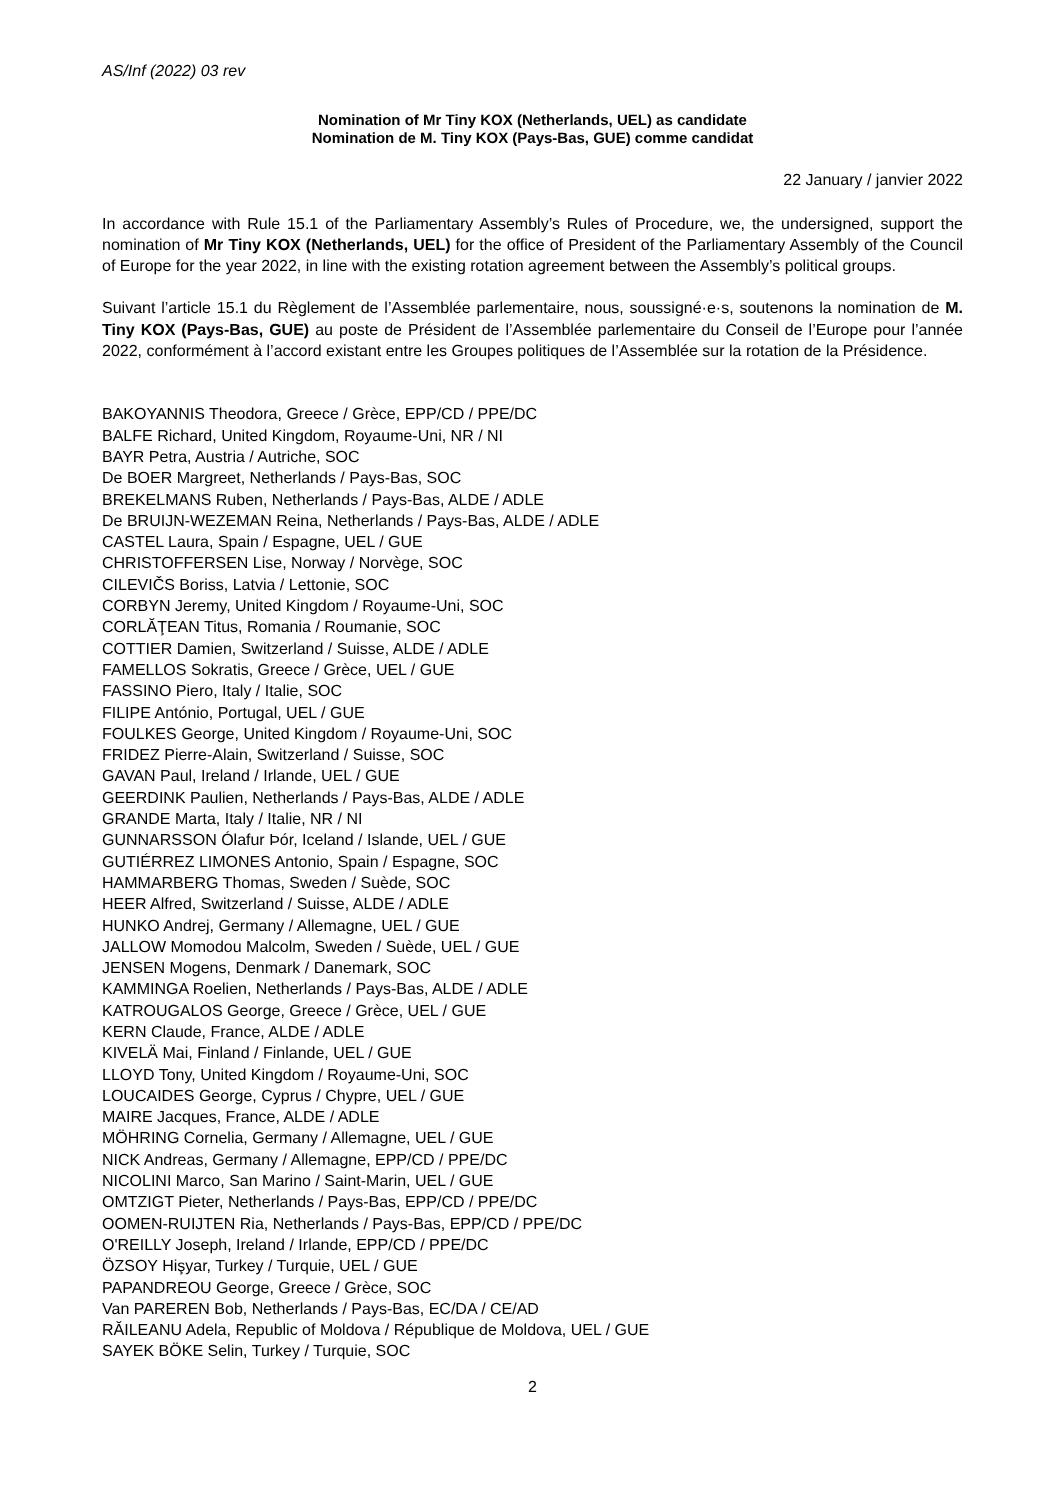AS/Inf (2022) 03 rev
Nomination of Mr Tiny KOX (Netherlands, UEL) as candidate
Nomination de M. Tiny KOX (Pays-Bas, GUE) comme candidat
22 January / janvier 2022
In accordance with Rule 15.1 of the Parliamentary Assembly’s Rules of Procedure, we, the undersigned, support the nomination of Mr Tiny KOX (Netherlands, UEL) for the office of President of the Parliamentary Assembly of the Council of Europe for the year 2022, in line with the existing rotation agreement between the Assembly’s political groups.
Suivant l’article 15.1 du Règlement de l’Assemblée parlementaire, nous, soussigné·e·s, soutenons la nomination de M. Tiny KOX (Pays-Bas, GUE) au poste de Président de l’Assemblée parlementaire du Conseil de l’Europe pour l’année 2022, conformément à l’accord existant entre les Groupes politiques de l’Assemblée sur la rotation de la Présidence.
BAKOYANNIS Theodora, Greece / Grèce, EPP/CD / PPE/DC
BALFE Richard, United Kingdom, Royaume-Uni, NR / NI
BAYR Petra, Austria / Autriche, SOC
De BOER Margreet, Netherlands / Pays-Bas, SOC
BREKELMANS Ruben, Netherlands / Pays-Bas, ALDE / ADLE
De BRUIJN-WEZEMAN Reina, Netherlands / Pays-Bas, ALDE / ADLE
CASTEL Laura, Spain / Espagne, UEL / GUE
CHRISTOFFERSEN Lise, Norway / Norvège, SOC
CILEVIČS Boriss, Latvia / Lettonie, SOC
CORBYN Jeremy, United Kingdom / Royaume-Uni, SOC
CORLĂŢEAN Titus, Romania / Roumanie, SOC
COTTIER Damien, Switzerland / Suisse, ALDE / ADLE
FAMELLOS Sokratis, Greece / Grèce, UEL / GUE
FASSINO Piero, Italy / Italie, SOC
FILIPE António, Portugal, UEL / GUE
FOULKES George, United Kingdom / Royaume-Uni, SOC
FRIDEZ Pierre-Alain, Switzerland / Suisse, SOC
GAVAN Paul, Ireland / Irlande, UEL / GUE
GEERDINK Paulien, Netherlands / Pays-Bas, ALDE / ADLE
GRANDE Marta, Italy / Italie, NR / NI
GUNNARSSON Ólafur Þór, Iceland / Islande, UEL / GUE
GUTIÉRREZ LIMONES Antonio, Spain / Espagne, SOC
HAMMARBERG Thomas, Sweden / Suède, SOC
HEER Alfred, Switzerland / Suisse, ALDE / ADLE
HUNKO Andrej, Germany / Allemagne, UEL / GUE
JALLOW Momodou Malcolm, Sweden / Suède, UEL / GUE
JENSEN Mogens, Denmark / Danemark, SOC
KAMMINGA Roelien, Netherlands / Pays-Bas, ALDE / ADLE
KATROUGALOS George, Greece / Grèce, UEL / GUE
KERN Claude, France, ALDE / ADLE
KIVELÄ Mai, Finland / Finlande, UEL / GUE
LLOYD Tony, United Kingdom / Royaume-Uni, SOC
LOUCAIDES George, Cyprus / Chypre, UEL / GUE
MAIRE Jacques, France, ALDE / ADLE
MÖHRING Cornelia, Germany / Allemagne, UEL / GUE
NICK Andreas, Germany / Allemagne, EPP/CD / PPE/DC
NICOLINI Marco, San Marino / Saint-Marin, UEL / GUE
OMTZIGT Pieter, Netherlands / Pays-Bas, EPP/CD / PPE/DC
OOMEN-RUIJTEN Ria, Netherlands / Pays-Bas, EPP/CD / PPE/DC
O'REILLY Joseph, Ireland / Irlande, EPP/CD / PPE/DC
ÖZSOY Hişyar, Turkey / Turquie, UEL / GUE
PAPANDREOU George, Greece / Grèce, SOC
Van PAREREN Bob, Netherlands / Pays-Bas, EC/DA / CE/AD
RĂILEANU Adela, Republic of Moldova / République de Moldova, UEL / GUE
SAYEK BÖKE Selin, Turkey / Turquie, SOC
2